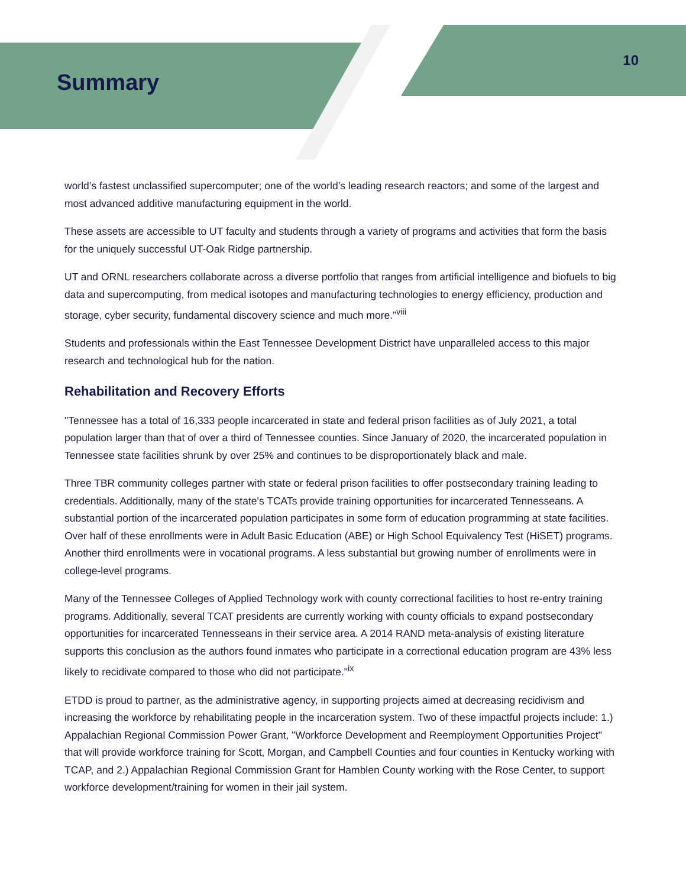Summary
10
world’s fastest unclassified supercomputer; one of the world’s leading research reactors; and some of the largest and most advanced additive manufacturing equipment in the world.
These assets are accessible to UT faculty and students through a variety of programs and activities that form the basis for the uniquely successful UT-Oak Ridge partnership.
UT and ORNL researchers collaborate across a diverse portfolio that ranges from artificial intelligence and biofuels to big data and supercomputing, from medical isotopes and manufacturing technologies to energy efficiency, production and storage, cyber security, fundamental discovery science and much more.”<sup>viii</sup>
Students and professionals within the East Tennessee Development District have unparalleled access to this major research and technological hub for the nation.
Rehabilitation and Recovery Efforts
"Tennessee has a total of 16,333 people incarcerated in state and federal prison facilities as of July 2021, a total population larger than that of over a third of Tennessee counties. Since January of 2020, the incarcerated population in Tennessee state facilities shrunk by over 25% and continues to be disproportionately black and male.
Three TBR community colleges partner with state or federal prison facilities to offer postsecondary training leading to credentials. Additionally, many of the state's TCATs provide training opportunities for incarcerated Tennesseans. A substantial portion of the incarcerated population participates in some form of education programming at state facilities. Over half of these enrollments were in Adult Basic Education (ABE) or High School Equivalency Test (HiSET) programs. Another third enrollments were in vocational programs. A less substantial but growing number of enrollments were in college-level programs.
Many of the Tennessee Colleges of Applied Technology work with county correctional facilities to host re-entry training programs. Additionally, several TCAT presidents are currently working with county officials to expand postsecondary opportunities for incarcerated Tennesseans in their service area. A 2014 RAND meta-analysis of existing literature supports this conclusion as the authors found inmates who participate in a correctional education program are 43% less likely to recidivate compared to those who did not participate."<sup>ix</sup>
ETDD is proud to partner, as the administrative agency, in supporting projects aimed at decreasing recidivism and increasing the workforce by rehabilitating people in the incarceration system. Two of these impactful projects include: 1.) Appalachian Regional Commission Power Grant, "Workforce Development and Reemployment Opportunities Project" that will provide workforce training for Scott, Morgan, and Campbell Counties and four counties in Kentucky working with TCAP, and 2.) Appalachian Regional Commission Grant for Hamblen County working with the Rose Center, to support workforce development/training for women in their jail system.